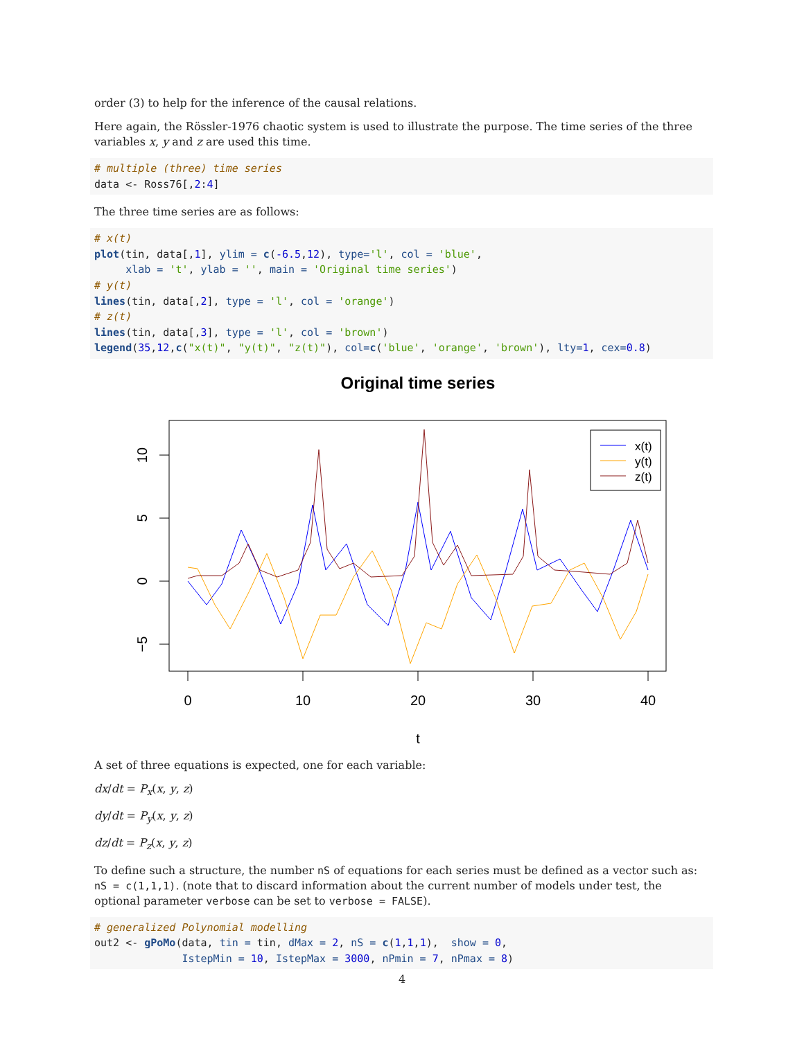order (3) to help for the inference of the causal relations.
Here again, the Rössler-1976 chaotic system is used to illustrate the purpose. The time series of the three variables x, y and z are used this time.
# multiple (three) time series
data <- Ross76[,2:4]
The three time series are as follows:
# x(t)
plot(tin, data[,1], ylim = c(-6.5,12), type='l', col = 'blue',
     xlab = 't', ylab = '', main = 'Original time series')
# y(t)
lines(tin, data[,2], type = 'l', col = 'orange')
# z(t)
lines(tin, data[,3], type = 'l', col = 'brown')
legend(35,12,c("x(t)", "y(t)", "z(t)"), col=c('blue', 'orange', 'brown'), lty=1, cex=0.8)
Original time series
0
10
20
30
40
t
10
5
0
−5
x(t)
y(t)
z(t)
A set of three equations is expected, one for each variable:
dx/dt = P<sub>x</sub>(x, y, z)
dy/dt = P<sub>y</sub>(x, y, z)
dz/dt = P<sub>z</sub>(x, y, z)
To define such a structure, the number nS of equations for each series must be defined as a vector such as: nS = c(1,1,1). (note that to discard information about the current number of models under test, the optional parameter verbose can be set to verbose = FALSE).
# generalized Polynomial modelling
out2 <- gPoMo(data, tin = tin, dMax = 2, nS = c(1,1,1),  show = 0,
              IstepMin = 10, IstepMax = 3000, nPmin = 7, nPmax = 8)
4